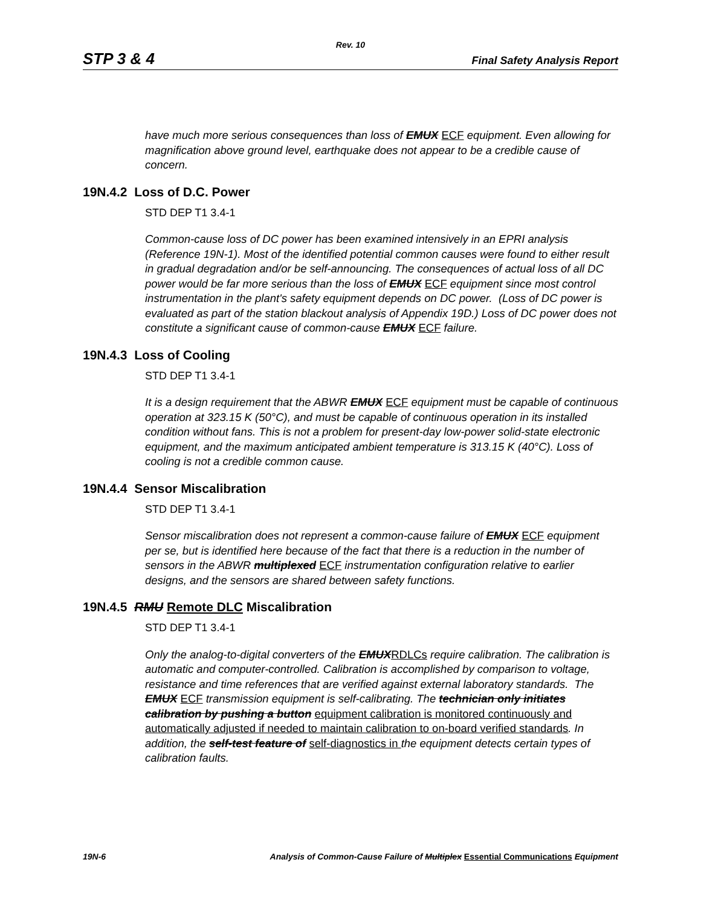Rev. 10
STP 3 & 4 Final Safety Analysis Report
have much more serious consequences than loss of EMUX ECF equipment. Even allowing for magnification above ground level, earthquake does not appear to be a credible cause of concern.
19N.4.2 Loss of D.C. Power
STD DEP T1 3.4-1
Common-cause loss of DC power has been examined intensively in an EPRI analysis (Reference 19N-1). Most of the identified potential common causes were found to either result in gradual degradation and/or be self-announcing. The consequences of actual loss of all DC power would be far more serious than the loss of EMUX ECF equipment since most control instrumentation in the plant's safety equipment depends on DC power. (Loss of DC power is evaluated as part of the station blackout analysis of Appendix 19D.) Loss of DC power does not constitute a significant cause of common-cause EMUX ECF failure.
19N.4.3 Loss of Cooling
STD DEP T1 3.4-1
It is a design requirement that the ABWR EMUX ECF equipment must be capable of continuous operation at 323.15 K (50°C), and must be capable of continuous operation in its installed condition without fans. This is not a problem for present-day low-power solid-state electronic equipment, and the maximum anticipated ambient temperature is 313.15 K (40°C). Loss of cooling is not a credible common cause.
19N.4.4 Sensor Miscalibration
STD DEP T1 3.4-1
Sensor miscalibration does not represent a common-cause failure of EMUX ECF equipment per se, but is identified here because of the fact that there is a reduction in the number of sensors in the ABWR multiplexed ECF instrumentation configuration relative to earlier designs, and the sensors are shared between safety functions.
19N.4.5 RMU Remote DLC Miscalibration
STD DEP T1 3.4-1
Only the analog-to-digital converters of the EMUXRDLCs require calibration. The calibration is automatic and computer-controlled. Calibration is accomplished by comparison to voltage, resistance and time references that are verified against external laboratory standards. The EMUX ECF transmission equipment is self-calibrating. The technician only initiates calibration by pushing a button equipment calibration is monitored continuously and automatically adjusted if needed to maintain calibration to on-board verified standards. In addition, the self-test feature of self-diagnostics in the equipment detects certain types of calibration faults.
19N-6 Analysis of Common-Cause Failure of Multiplex Essential Communications Equipment